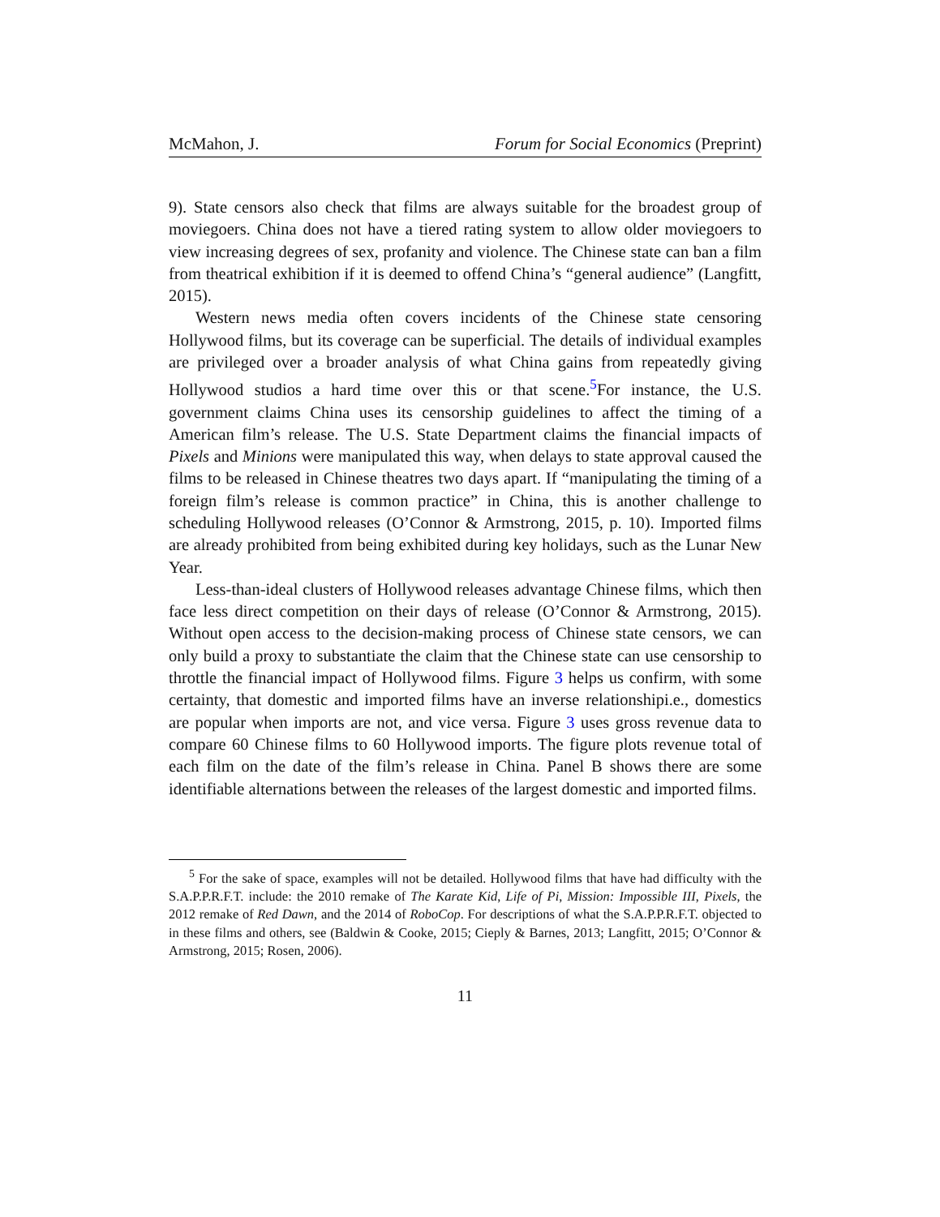McMahon, J. Forum for Social Economics (Preprint)
9). State censors also check that films are always suitable for the broadest group of moviegoers. China does not have a tiered rating system to allow older moviegoers to view increasing degrees of sex, profanity and violence. The Chinese state can ban a film from theatrical exhibition if it is deemed to offend China’s “general audience” (Langfitt, 2015).
Western news media often covers incidents of the Chinese state censoring Hollywood films, but its coverage can be superficial. The details of individual examples are privileged over a broader analysis of what China gains from repeatedly giving Hollywood studios a hard time over this or that scene.<sup>5</sup>For instance, the U.S. government claims China uses its censorship guidelines to affect the timing of a American film’s release. The U.S. State Department claims the financial impacts of Pixels and Minions were manipulated this way, when delays to state approval caused the films to be released in Chinese theatres two days apart. If “manipulating the timing of a foreign film’s release is common practice” in China, this is another challenge to scheduling Hollywood releases (O’Connor & Armstrong, 2015, p. 10). Imported films are already prohibited from being exhibited during key holidays, such as the Lunar New Year.
Less-than-ideal clusters of Hollywood releases advantage Chinese films, which then face less direct competition on their days of release (O’Connor & Armstrong, 2015). Without open access to the decision-making process of Chinese state censors, we can only build a proxy to substantiate the claim that the Chinese state can use censorship to throttle the financial impact of Hollywood films. Figure 3 helps us confirm, with some certainty, that domestic and imported films have an inverse relationshipi.e., domestics are popular when imports are not, and vice versa. Figure 3 uses gross revenue data to compare 60 Chinese films to 60 Hollywood imports. The figure plots revenue total of each film on the date of the film’s release in China. Panel B shows there are some identifiable alternations between the releases of the largest domestic and imported films.
<sup>5</sup> For the sake of space, examples will not be detailed. Hollywood films that have had difficulty with the S.A.P.P.R.F.T. include: the 2010 remake of The Karate Kid, Life of Pi, Mission: Impossible III, Pixels, the 2012 remake of Red Dawn, and the 2014 of RoboCop. For descriptions of what the S.A.P.P.R.F.T. objected to in these films and others, see (Baldwin & Cooke, 2015; Cieply & Barnes, 2013; Langfitt, 2015; O’Connor & Armstrong, 2015; Rosen, 2006).
11